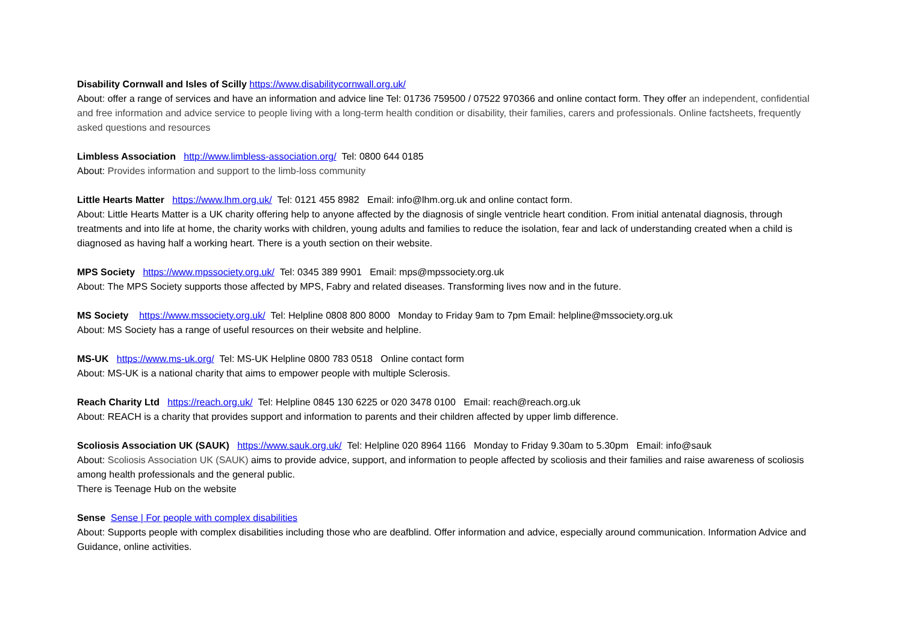Disability Cornwall and Isles of Scilly https://www.disabilitycornwall.org.uk/
About: offer a range of services and have an information and advice line Tel: 01736 759500 / 07522 970366 and online contact form. They offer an independent, confidential and free information and advice service to people living with a long-term health condition or disability, their families, carers and professionals. Online factsheets, frequently asked questions and resources
Limbless Association http://www.limbless-association.org/ Tel: 0800 644 0185
About: Provides information and support to the limb-loss community
Little Hearts Matter https://www.lhm.org.uk/ Tel: 0121 455 8982 Email: info@lhm.org.uk and online contact form.
About: Little Hearts Matter is a UK charity offering help to anyone affected by the diagnosis of single ventricle heart condition. From initial antenatal diagnosis, through treatments and into life at home, the charity works with children, young adults and families to reduce the isolation, fear and lack of understanding created when a child is diagnosed as having half a working heart. There is a youth section on their website.
MPS Society https://www.mpssociety.org.uk/ Tel: 0345 389 9901 Email: mps@mpssociety.org.uk
About: The MPS Society supports those affected by MPS, Fabry and related diseases. Transforming lives now and in the future.
MS Society https://www.mssociety.org.uk/ Tel: Helpline 0808 800 8000 Monday to Friday 9am to 7pm Email: helpline@mssociety.org.uk
About: MS Society has a range of useful resources on their website and helpline.
MS-UK https://www.ms-uk.org/ Tel: MS-UK Helpline 0800 783 0518 Online contact form
About: MS-UK is a national charity that aims to empower people with multiple Sclerosis.
Reach Charity Ltd https://reach.org.uk/ Tel: Helpline 0845 130 6225 or 020 3478 0100 Email: reach@reach.org.uk
About: REACH is a charity that provides support and information to parents and their children affected by upper limb difference.
Scoliosis Association UK (SAUK) https://www.sauk.org.uk/ Tel: Helpline 020 8964 1166 Monday to Friday 9.30am to 5.30pm Email: info@sauk
About: Scoliosis Association UK (SAUK) aims to provide advice, support, and information to people affected by scoliosis and their families and raise awareness of scoliosis among health professionals and the general public.
There is Teenage Hub on the website
Sense Sense | For people with complex disabilities
About: Supports people with complex disabilities including those who are deafblind. Offer information and advice, especially around communication. Information Advice and Guidance, online activities.